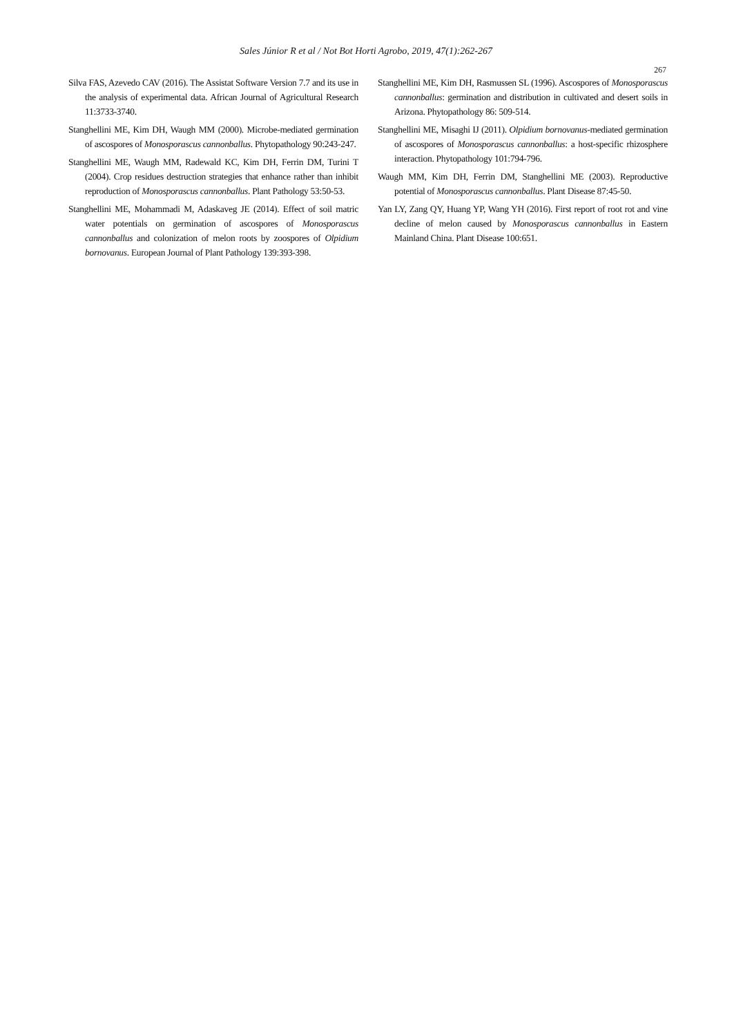Sales Júnior R et al / Not Bot Horti Agrobo, 2019, 47(1):262-267
267
Silva FAS, Azevedo CAV (2016). The Assistat Software Version 7.7 and its use in the analysis of experimental data. African Journal of Agricultural Research 11:3733-3740.
Stanghellini ME, Kim DH, Waugh MM (2000). Microbe-mediated germination of ascospores of Monosporascus cannonballus. Phytopathology 90:243-247.
Stanghellini ME, Waugh MM, Radewald KC, Kim DH, Ferrin DM, Turini T (2004). Crop residues destruction strategies that enhance rather than inhibit reproduction of Monosporascus cannonballus. Plant Pathology 53:50-53.
Stanghellini ME, Mohammadi M, Adaskaveg JE (2014). Effect of soil matric water potentials on germination of ascospores of Monosporascus cannonballus and colonization of melon roots by zoospores of Olpidium bornovanus. European Journal of Plant Pathology 139:393-398.
Stanghellini ME, Kim DH, Rasmussen SL (1996). Ascospores of Monosporascus cannonballus: germination and distribution in cultivated and desert soils in Arizona. Phytopathology 86: 509-514.
Stanghellini ME, Misaghi IJ (2011). Olpidium bornovanus-mediated germination of ascospores of Monosporascus cannonballus: a host-specific rhizosphere interaction. Phytopathology 101:794-796.
Waugh MM, Kim DH, Ferrin DM, Stanghellini ME (2003). Reproductive potential of Monosporascus cannonballus. Plant Disease 87:45-50.
Yan LY, Zang QY, Huang YP, Wang YH (2016). First report of root rot and vine decline of melon caused by Monosporascus cannonballus in Eastern Mainland China. Plant Disease 100:651.